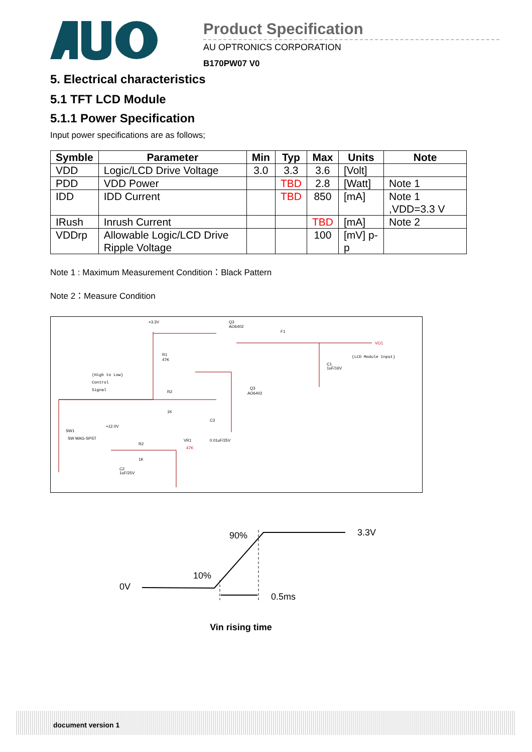Product Specification
AU OPTRONICS CORPORATION
B170PW07 V0
5. Electrical characteristics
5.1 TFT LCD Module
5.1.1 Power Specification
Input power specifications are as follows;
| Symble | Parameter | Min | Typ | Max | Units | Note |
| --- | --- | --- | --- | --- | --- | --- |
| VDD | Logic/LCD Drive Voltage | 3.0 | 3.3 | 3.6 | [Volt] | |
| PDD | VDD Power | | TBD | 2.8 | [Watt] | Note 1 |
| IDD | IDD Current | | TBD | 850 | [mA] | Note 1 ,VDD=3.3 V |
| IRush | Inrush Current | | | TBD | [mA] | Note 2 |
| VDDrp | Allowable Logic/LCD Drive Ripple Voltage | | | 100 | [mV] p-p | |
Note 1 : Maximum Measurement Condition：Black Pattern
Note 2：Measure Condition
+3.3V
Q3
AO6402
F1
VCC
(LCD Module Input)
R1
47K
(High to Low)
Control
Signal
R2
1K
Q3
AO6402
C1
1uF/16V
SW1
SW MAG-SPST
+12.0V
R2
1K
VR1
47K
C3
0.01uF/25V
C2
1uF/25V
90%
3.3V
10%
0V
0.5ms
Vin rising time
document version 1